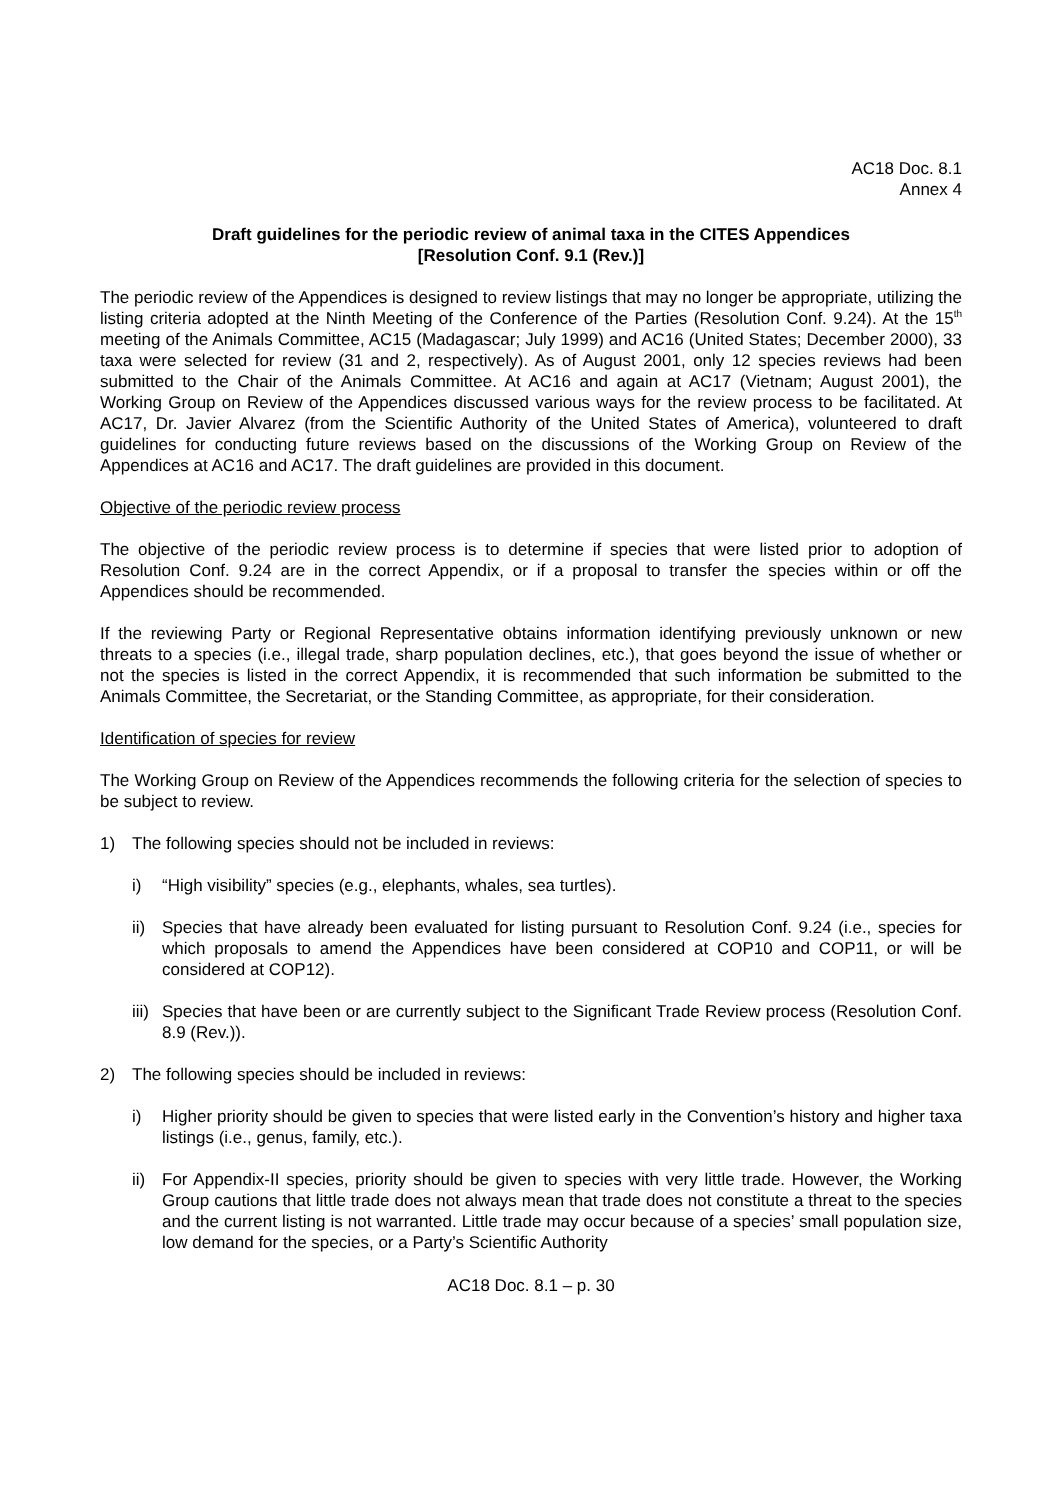AC18 Doc. 8.1
Annex 4
Draft guidelines for the periodic review of animal taxa in the CITES Appendices
[Resolution Conf. 9.1 (Rev.)]
The periodic review of the Appendices is designed to review listings that may no longer be appropriate, utilizing the listing criteria adopted at the Ninth Meeting of the Conference of the Parties (Resolution Conf. 9.24). At the 15<sup>th</sup> meeting of the Animals Committee, AC15 (Madagascar; July 1999) and AC16 (United States; December 2000), 33 taxa were selected for review (31 and 2, respectively). As of August 2001, only 12 species reviews had been submitted to the Chair of the Animals Committee. At AC16 and again at AC17 (Vietnam; August 2001), the Working Group on Review of the Appendices discussed various ways for the review process to be facilitated. At AC17, Dr. Javier Alvarez (from the Scientific Authority of the United States of America), volunteered to draft guidelines for conducting future reviews based on the discussions of the Working Group on Review of the Appendices at AC16 and AC17. The draft guidelines are provided in this document.
Objective of the periodic review process
The objective of the periodic review process is to determine if species that were listed prior to adoption of Resolution Conf. 9.24 are in the correct Appendix, or if a proposal to transfer the species within or off the Appendices should be recommended.
If the reviewing Party or Regional Representative obtains information identifying previously unknown or new threats to a species (i.e., illegal trade, sharp population declines, etc.), that goes beyond the issue of whether or not the species is listed in the correct Appendix, it is recommended that such information be submitted to the Animals Committee, the Secretariat, or the Standing Committee, as appropriate, for their consideration.
Identification of species for review
The Working Group on Review of the Appendices recommends the following criteria for the selection of species to be subject to review.
1) The following species should not be included in reviews:
i) “High visibility” species (e.g., elephants, whales, sea turtles).
ii) Species that have already been evaluated for listing pursuant to Resolution Conf. 9.24 (i.e., species for which proposals to amend the Appendices have been considered at COP10 and COP11, or will be considered at COP12).
iii) Species that have been or are currently subject to the Significant Trade Review process (Resolution Conf. 8.9 (Rev.)).
2) The following species should be included in reviews:
i) Higher priority should be given to species that were listed early in the Convention’s history and higher taxa listings (i.e., genus, family, etc.).
ii) For Appendix-II species, priority should be given to species with very little trade. However, the Working Group cautions that little trade does not always mean that trade does not constitute a threat to the species and the current listing is not warranted. Little trade may occur because of a species’ small population size, low demand for the species, or a Party’s Scientific Authority
AC18 Doc. 8.1 – p. 30